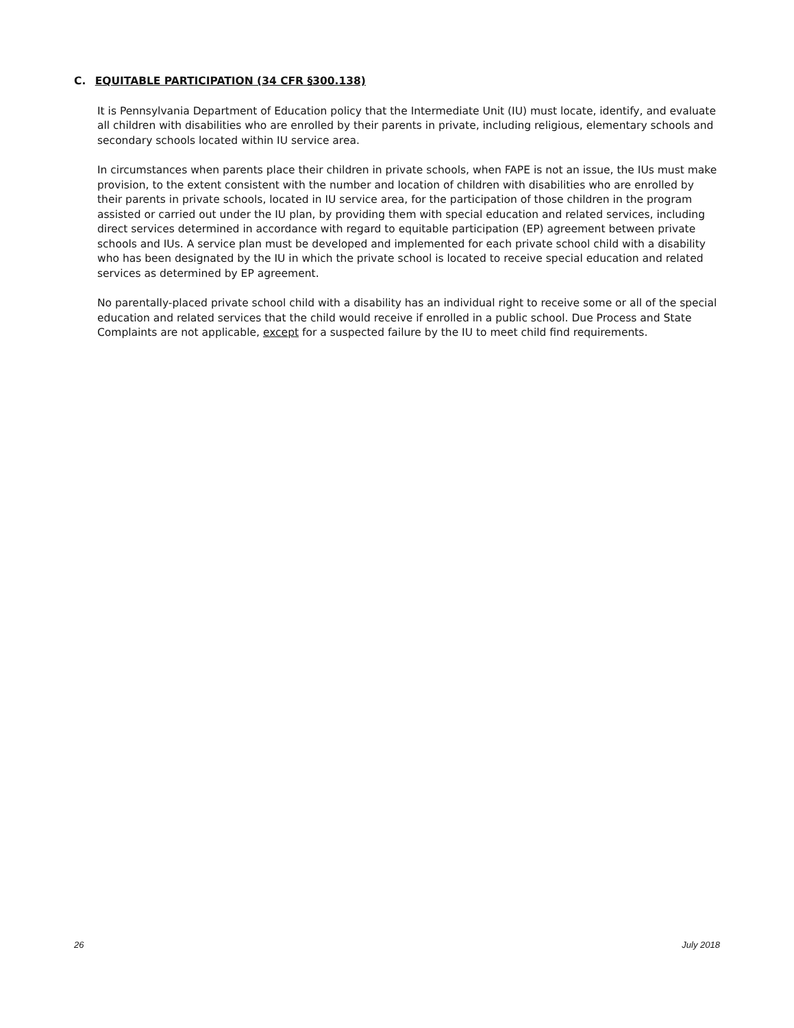C. EQUITABLE PARTICIPATION (34 CFR §300.138)
It is Pennsylvania Department of Education policy that the Intermediate Unit (IU) must locate, identify, and evaluate all children with disabilities who are enrolled by their parents in private, including religious, elementary schools and secondary schools located within IU service area.
In circumstances when parents place their children in private schools, when FAPE is not an issue, the IUs must make provision, to the extent consistent with the number and location of children with disabilities who are enrolled by their parents in private schools, located in IU service area, for the participation of those children in the program assisted or carried out under the IU plan, by providing them with special education and related services, including direct services determined in accordance with regard to equitable participation (EP) agreement between private schools and IUs. A service plan must be developed and implemented for each private school child with a disability who has been designated by the IU in which the private school is located to receive special education and related services as determined by EP agreement.
No parentally-placed private school child with a disability has an individual right to receive some or all of the special education and related services that the child would receive if enrolled in a public school. Due Process and State Complaints are not applicable, except for a suspected failure by the IU to meet child find requirements.
26 July 2018